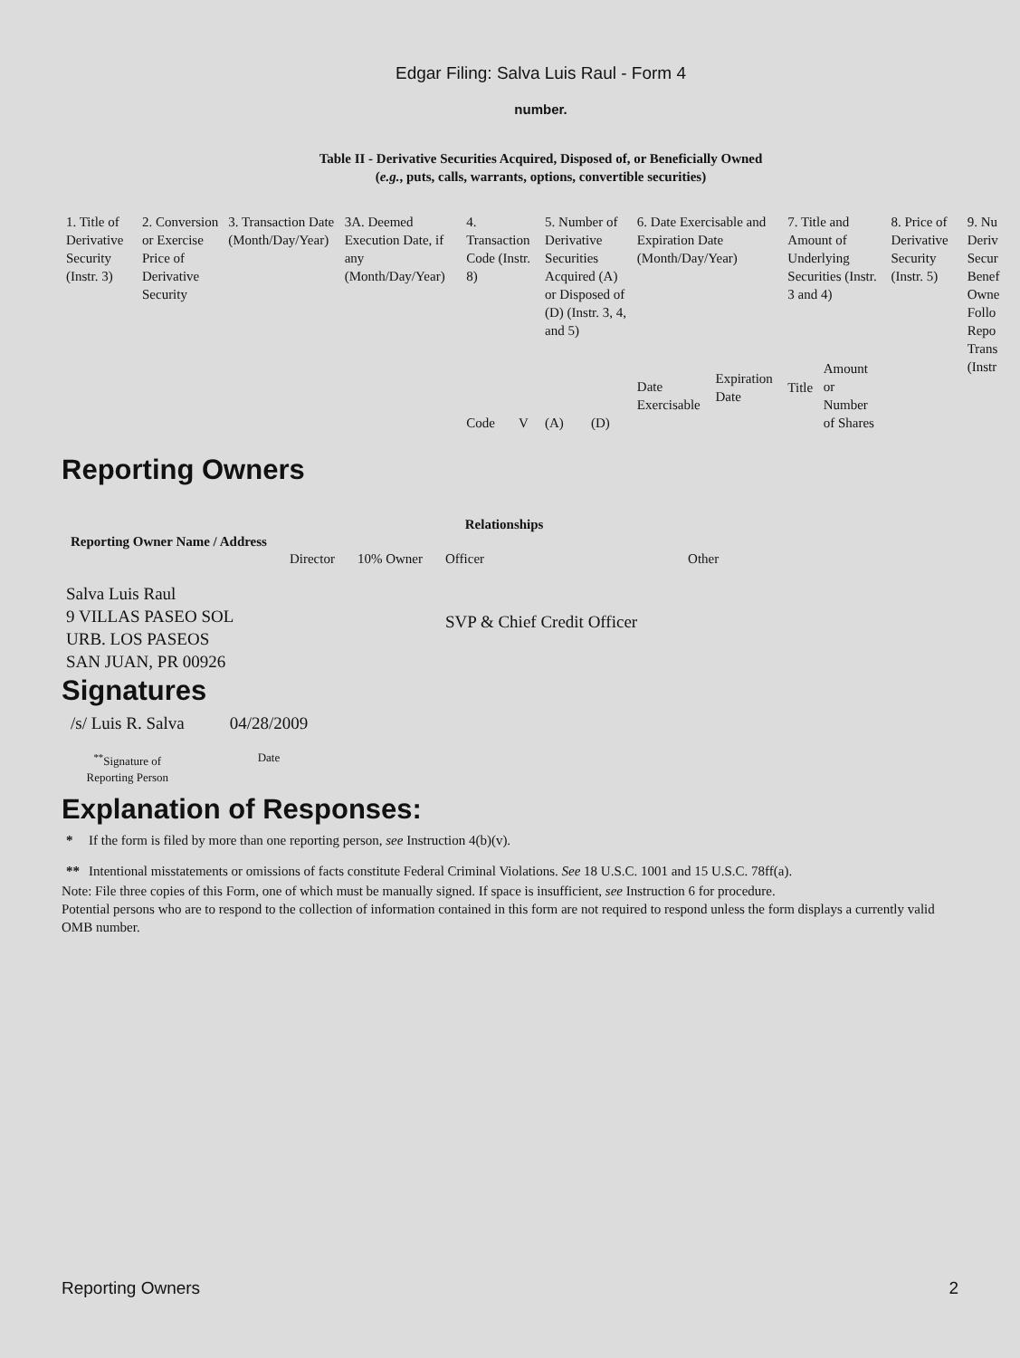Edgar Filing: Salva Luis Raul - Form 4
number.
Table II - Derivative Securities Acquired, Disposed of, or Beneficially Owned
(e.g., puts, calls, warrants, options, convertible securities)
| 1. Title of Derivative Security (Instr. 3) | 2. Conversion or Exercise Price of Derivative Security | 3. Transaction Date (Month/Day/Year) | 3A. Deemed Execution Date, if any (Month/Day/Year) | 4. Transaction Code (Instr. 8) | | 5. Number of Derivative Securities Acquired (A) or Disposed of (D) (Instr. 3, 4, and 5) | | 6. Date Exercisable and Expiration Date (Month/Day/Year) | | 7. Title and Amount of Underlying Securities (Instr. 3 and 4) | | 8. Price of Derivative Security (Instr. 5) | 9. Nu Deriv Secur Benef Owne Follo Repo Trans (Instr |
| | | | | Code | V | (A) | (D) | Date Exercisable | Expiration Date | Title | Amount or Number of Shares | | |
Reporting Owners
| Reporting Owner Name / Address | Relationships | | | |
| --- | --- | --- | --- | --- |
| | Director | 10% Owner | Officer | Other |
| Salva Luis Raul 9 VILLAS PASEO SOL URB. LOS PASEOS SAN JUAN, PR 00926 | | | SVP & Chief Credit Officer | |
Signatures
| /s/ Luis R. Salva | 04/28/2009 |
| <sup>**</sup> Signature of Reporting Person | Date |
Explanation of Responses:
| * | If the form is filed by more than one reporting person, see Instruction 4(b)(v). |
| ** | Intentional misstatements or omissions of facts constitute Federal Criminal Violations. See 18 U.S.C. 1001 and 15 U.S.C. 78ff(a). |
Note: File three copies of this Form, one of which must be manually signed. If space is insufficient, see Instruction 6 for procedure.
Potential persons who are to respond to the collection of information contained in this form are not required to respond unless the form displays a currently valid OMB number.
Reporting Owners 2